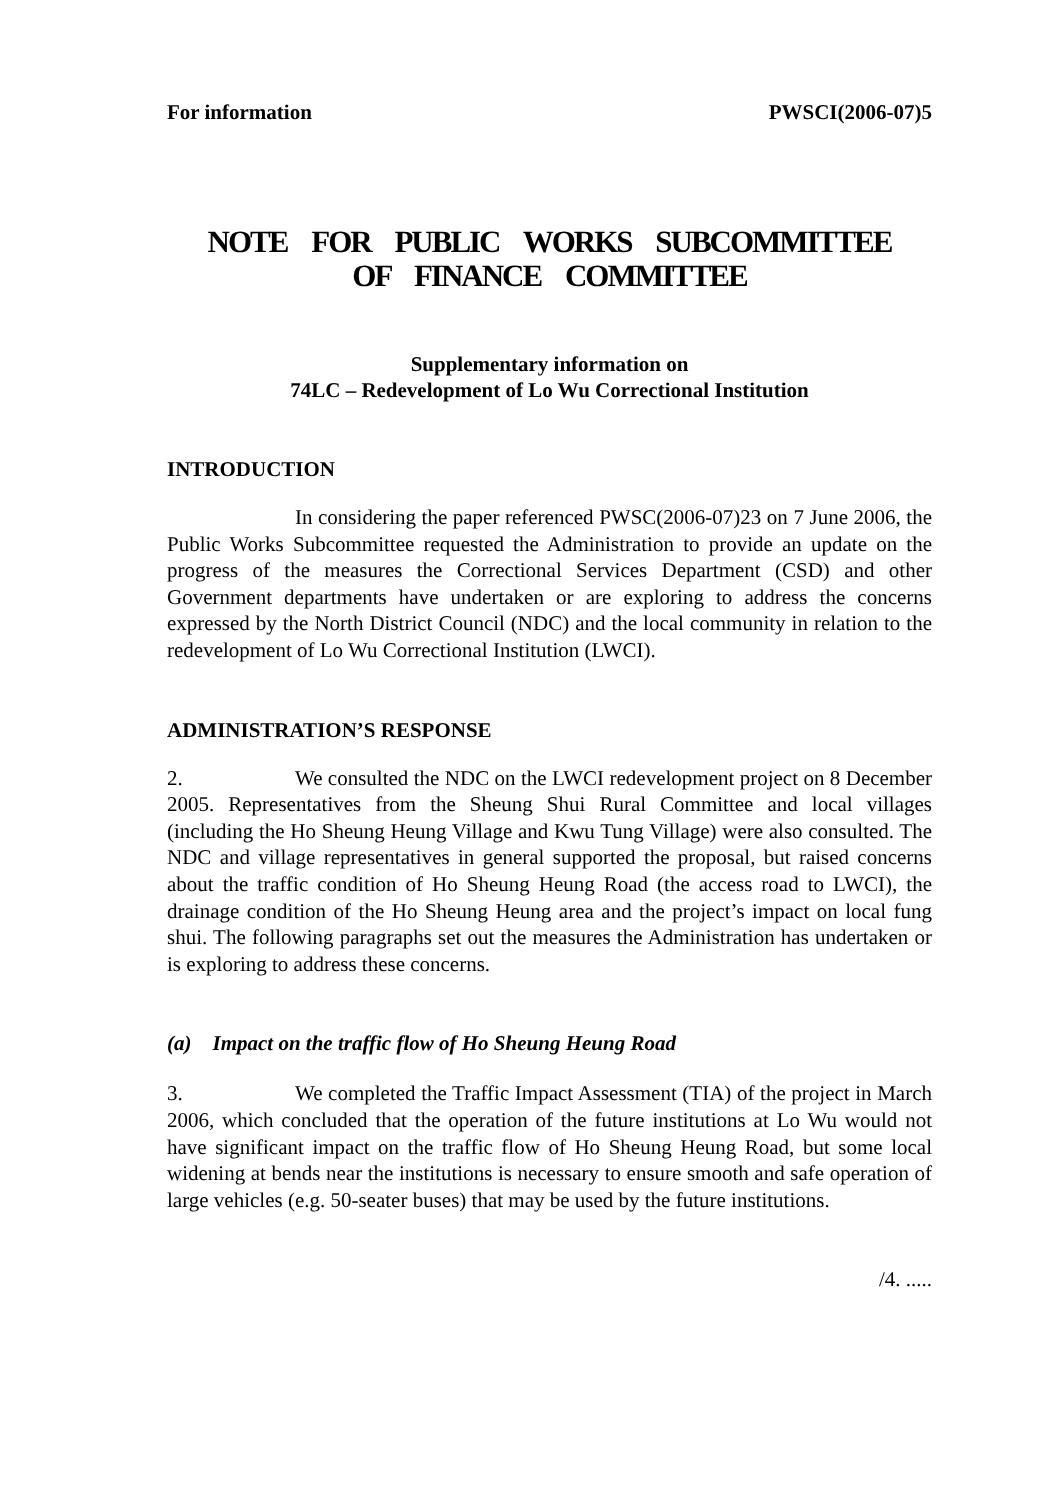For information PWSCI(2006-07)5
NOTE FOR PUBLIC WORKS SUBCOMMITTEE
OF FINANCE COMMITTEE
Supplementary information on
74LC – Redevelopment of Lo Wu Correctional Institution
INTRODUCTION
In considering the paper referenced PWSC(2006-07)23 on 7 June 2006, the Public Works Subcommittee requested the Administration to provide an update on the progress of the measures the Correctional Services Department (CSD) and other Government departments have undertaken or are exploring to address the concerns expressed by the North District Council (NDC) and the local community in relation to the redevelopment of Lo Wu Correctional Institution (LWCI).
ADMINISTRATION’S RESPONSE
2. We consulted the NDC on the LWCI redevelopment project on 8 December 2005. Representatives from the Sheung Shui Rural Committee and local villages (including the Ho Sheung Heung Village and Kwu Tung Village) were also consulted. The NDC and village representatives in general supported the proposal, but raised concerns about the traffic condition of Ho Sheung Heung Road (the access road to LWCI), the drainage condition of the Ho Sheung Heung area and the project’s impact on local fung shui. The following paragraphs set out the measures the Administration has undertaken or is exploring to address these concerns.
(a) Impact on the traffic flow of Ho Sheung Heung Road
3. We completed the Traffic Impact Assessment (TIA) of the project in March 2006, which concluded that the operation of the future institutions at Lo Wu would not have significant impact on the traffic flow of Ho Sheung Heung Road, but some local widening at bends near the institutions is necessary to ensure smooth and safe operation of large vehicles (e.g. 50-seater buses) that may be used by the future institutions.
/4. .....